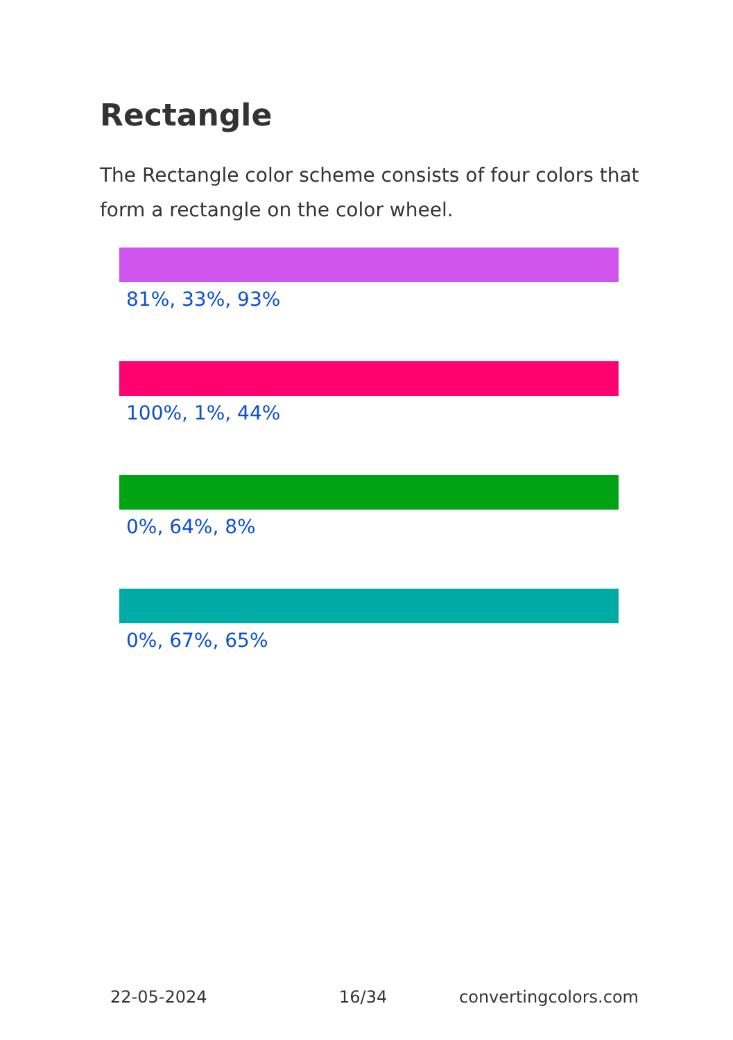Rectangle
The Rectangle color scheme consists of four colors that form a rectangle on the color wheel.
81%, 33%, 93%
100%, 1%, 44%
0%, 64%, 8%
0%, 67%, 65%
22-05-2024 16/34 convertingcolors.com